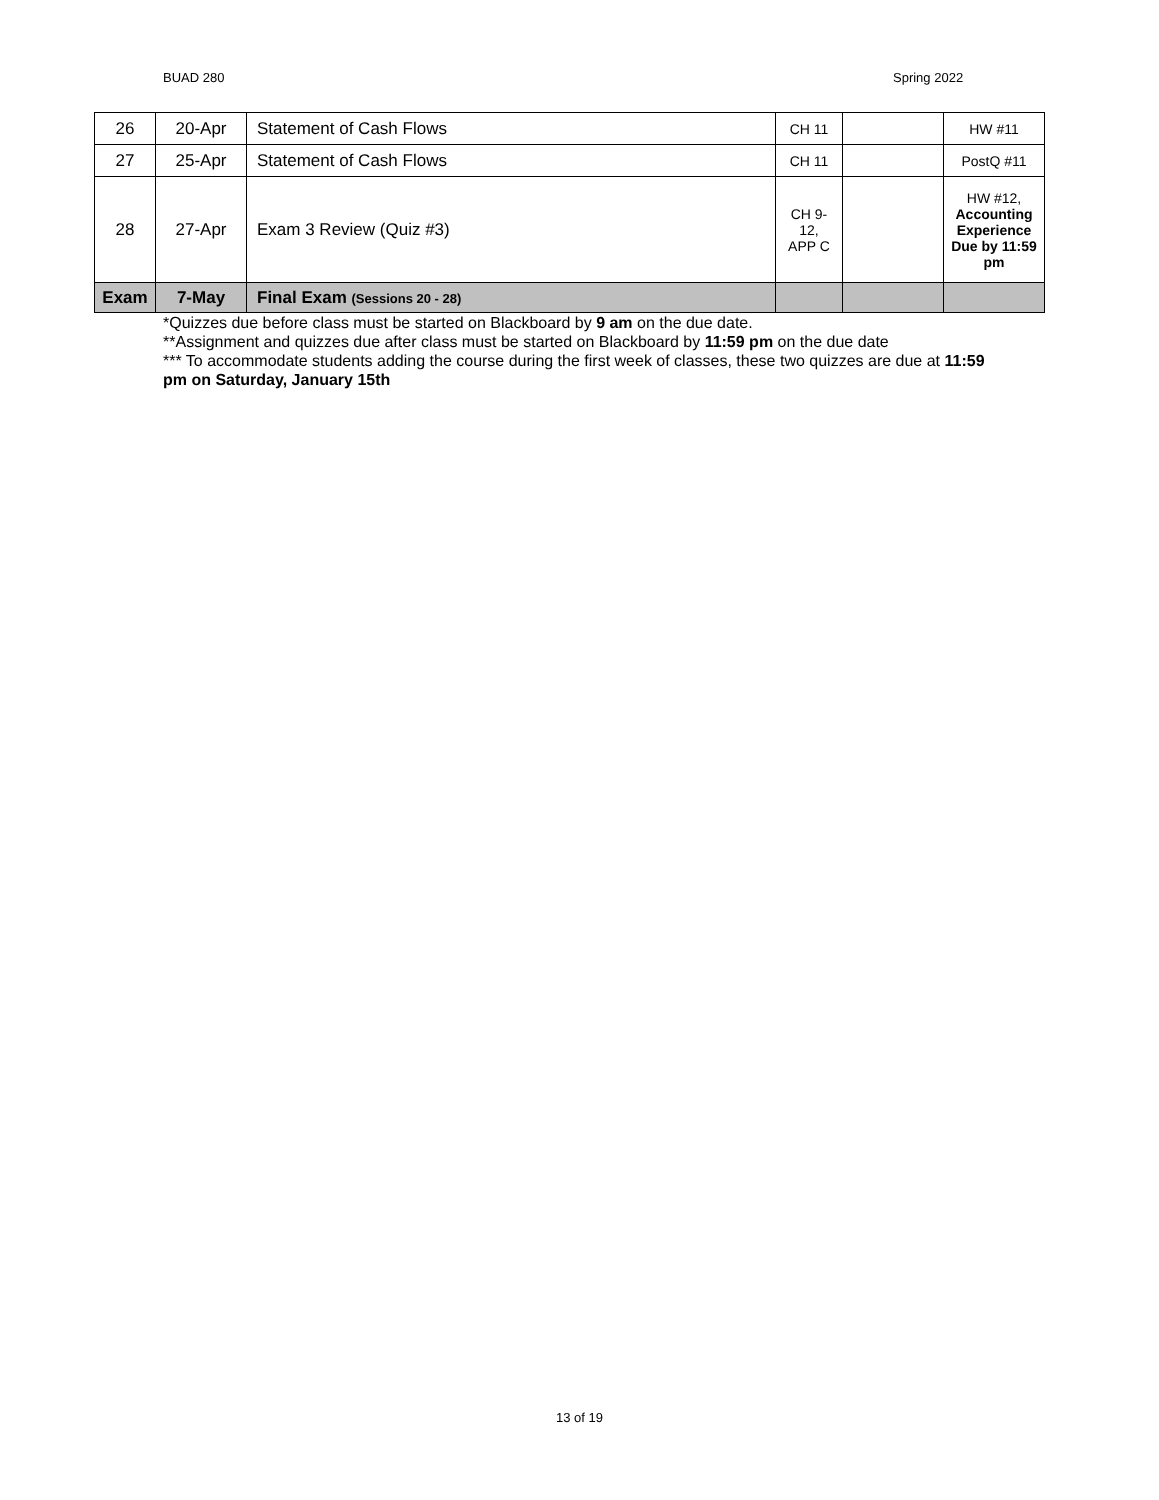BUAD 280 Spring 2022
| 26 | 20-Apr | Statement of Cash Flows | CH 11 | | HW #11 |
| 27 | 25-Apr | Statement of Cash Flows | CH 11 | | PostQ #11 |
| 28 | 27-Apr | Exam 3 Review (Quiz #3) | CH 9- 12, APP C | | HW #12, Accounting Experience Due by 11:59 pm |
| Exam | 7-May | Final Exam (Sessions 20 - 28) | | | |
*Quizzes due before class must be started on Blackboard by 9 am on the due date.
**Assignment and quizzes due after class must be started on Blackboard by 11:59 pm on the due date
*** To accommodate students adding the course during the first week of classes, these two quizzes are due at 11:59 pm on Saturday, January 15th
13 of 19